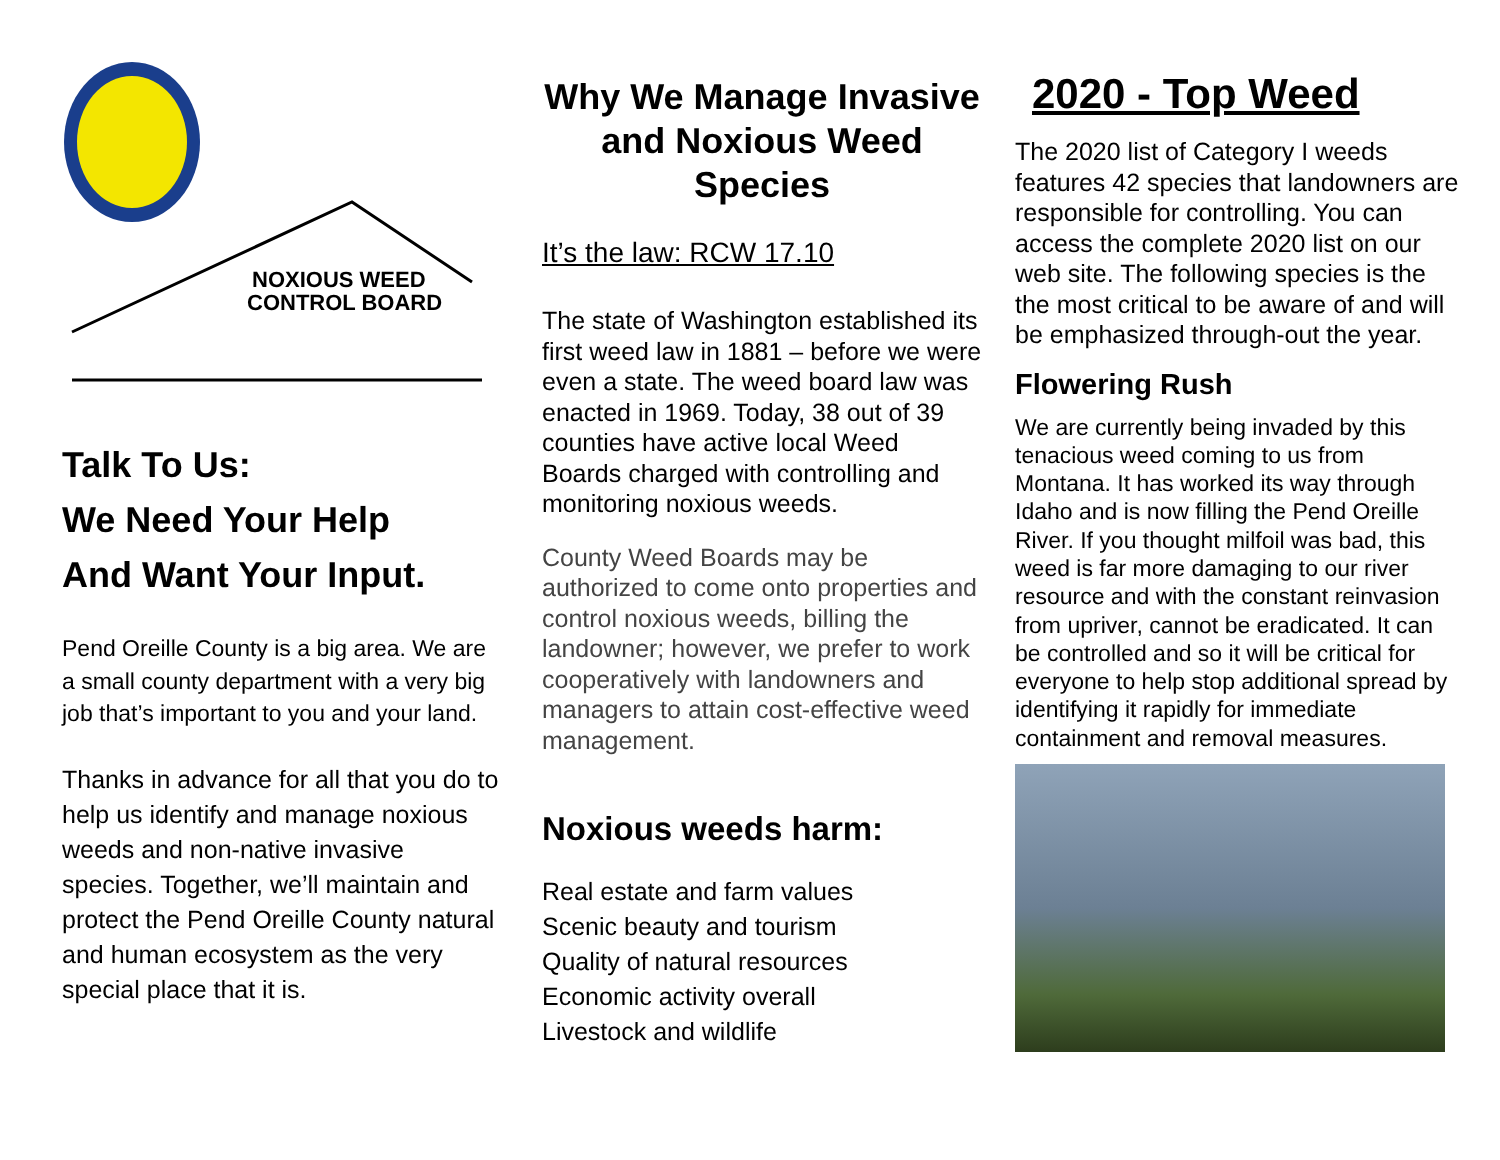NOXIOUS WEED
CONTROL BOARD
Talk To Us:
We Need Your Help
And Want Your Input.
Pend Oreille County is a big area. We are a small county department with a very big job that’s important to you and your land.
Thanks in advance for all that you do to help us identify and manage noxious weeds and non-native invasive species. Together, we’ll maintain and protect the Pend Oreille County natural and human ecosystem as the very special place that it is.
Why We Manage Invasive and Noxious Weed Species
It’s the law: RCW 17.10
The state of Washington established its first weed law in 1881 – before we were even a state. The weed board law was enacted in 1969. Today, 38 out of 39 counties have active local Weed Boards charged with controlling and monitoring noxious weeds.
County Weed Boards may be authorized to come onto properties and control noxious weeds, billing the landowner; however, we prefer to work cooperatively with landowners and managers to attain cost-effective weed management.
Noxious weeds harm:
Real estate and farm values
Scenic beauty and tourism
Quality of natural resources
Economic activity overall
Livestock and wildlife
2020 - Top Weed
The 2020 list of Category I weeds features 42 species that landowners are responsible for controlling. You can access the complete 2020 list on our web site. The following species is the the most critical to be aware of and will be emphasized through-out the year.
Flowering Rush
We are currently being invaded by this tenacious weed coming to us from Montana. It has worked its way through Idaho and is now filling the Pend Oreille River. If you thought milfoil was bad, this weed is far more damaging to our river resource and with the constant reinvasion from upriver, cannot be eradicated. It can be controlled and so it will be critical for everyone to help stop additional spread by identifying it rapidly for immediate containment and removal measures.